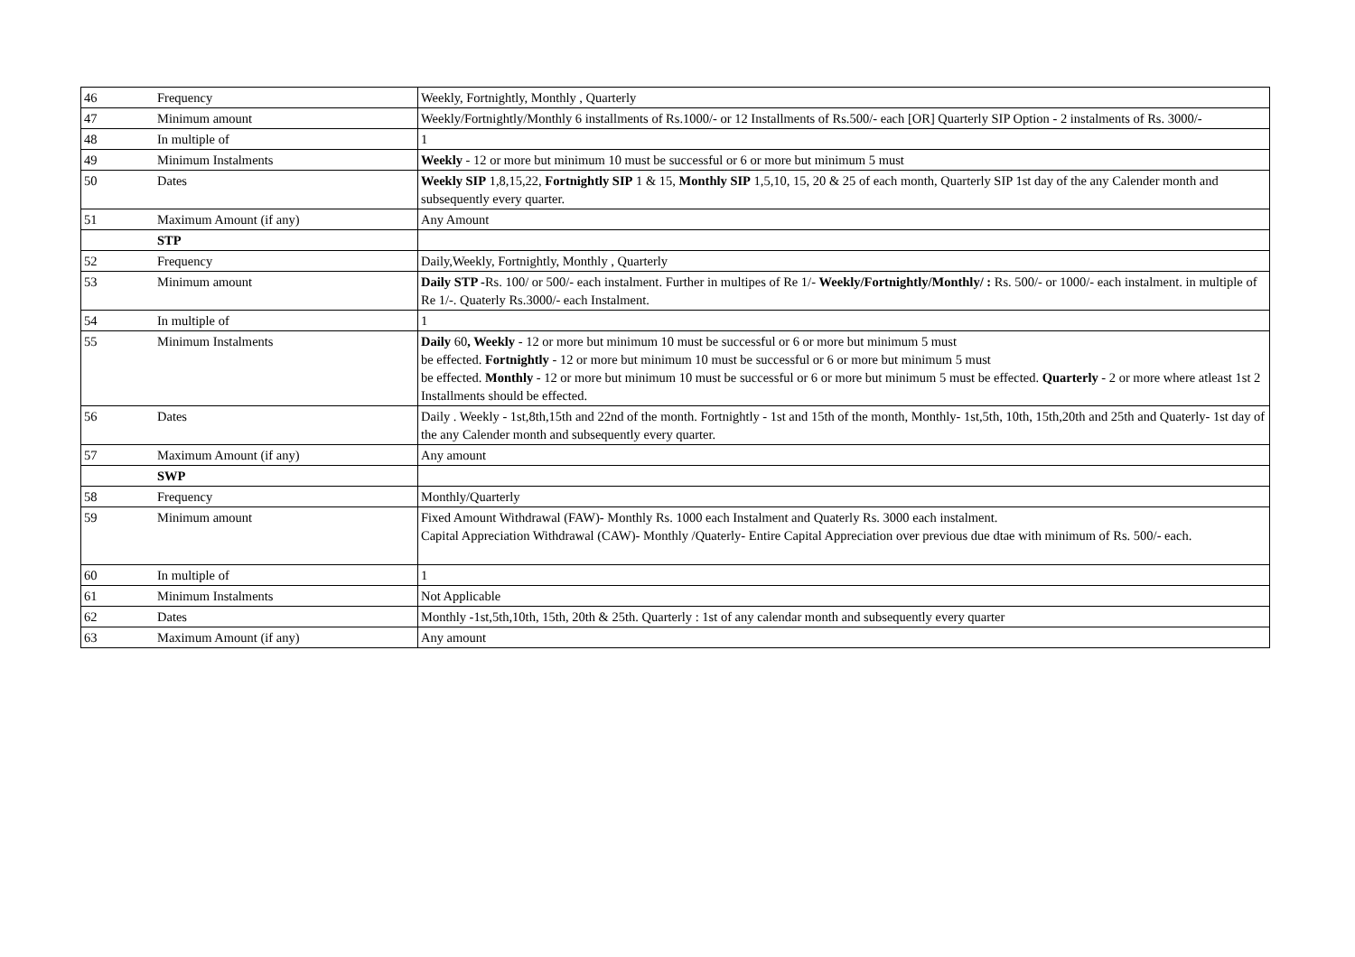| 46 | Frequency | Weekly, Fortnightly, Monthly , Quarterly |
| 47 | Minimum amount | Weekly/Fortnightly/Monthly 6 installments of Rs.1000/- or 12 Installments of Rs.500/- each [OR] Quarterly SIP Option - 2 instalments of Rs. 3000/- |
| 48 | In multiple of | 1 |
| 49 | Minimum Instalments | Weekly - 12 or more but minimum 10 must be successful or 6 or more but minimum 5 must |
| 50 | Dates | Weekly SIP 1,8,15,22, Fortnightly SIP 1 & 15, Monthly SIP 1,5,10, 15, 20 & 25 of each month, Quarterly SIP 1st day of the any Calender month and subsequently every quarter. |
| 51 | Maximum Amount (if any) | Any Amount |
| | STP | |
| 52 | Frequency | Daily,Weekly, Fortnightly, Monthly , Quarterly |
| 53 | Minimum amount | Daily STP - Rs. 100/ or 500/- each instalment. Further in multipes of Re 1/- Weekly/Fortnightly/Monthly/ : Rs. 500/- or 1000/- each instalment. in multiple of Re 1/-. Quaterly Rs.3000/- each Instalment. |
| 54 | In multiple of | 1 |
| 55 | Minimum Instalments | Daily 60 , Weekly - 12 or more but minimum 10 must be successful or 6 or more but minimum 5 must be effected. Fortnightly - 12 or more but minimum 10 must be successful or 6 or more but minimum 5 must be effected. Monthly - 12 or more but minimum 10 must be successful or 6 or more but minimum 5 must be effected. Quarterly - 2 or more where atleast 1st 2 Installments should be effected. |
| 56 | Dates | Daily . Weekly - 1st,8th,15th and 22nd of the month. Fortnightly - 1st and 15th of the month, Monthly- 1st,5th, 10th, 15th,20th and 25th and Quaterly- 1st day of the any Calender month and subsequently every quarter. |
| 57 | Maximum Amount (if any) | Any amount |
| | SWP | |
| 58 | Frequency | Monthly/Quarterly |
| 59 | Minimum amount | Fixed Amount Withdrawal (FAW)- Monthly Rs. 1000 each Instalment and Quaterly Rs. 3000 each instalment. Capital Appreciation Withdrawal (CAW)- Monthly /Quaterly- Entire Capital Appreciation over previous due dtae with minimum of Rs. 500/- each. |
| 60 | In multiple of | 1 |
| 61 | Minimum Instalments | Not Applicable |
| 62 | Dates | Monthly -1st,5th,10th, 15th, 20th & 25th. Quarterly : 1st of any calendar month and subsequently every quarter |
| 63 | Maximum Amount (if any) | Any amount |